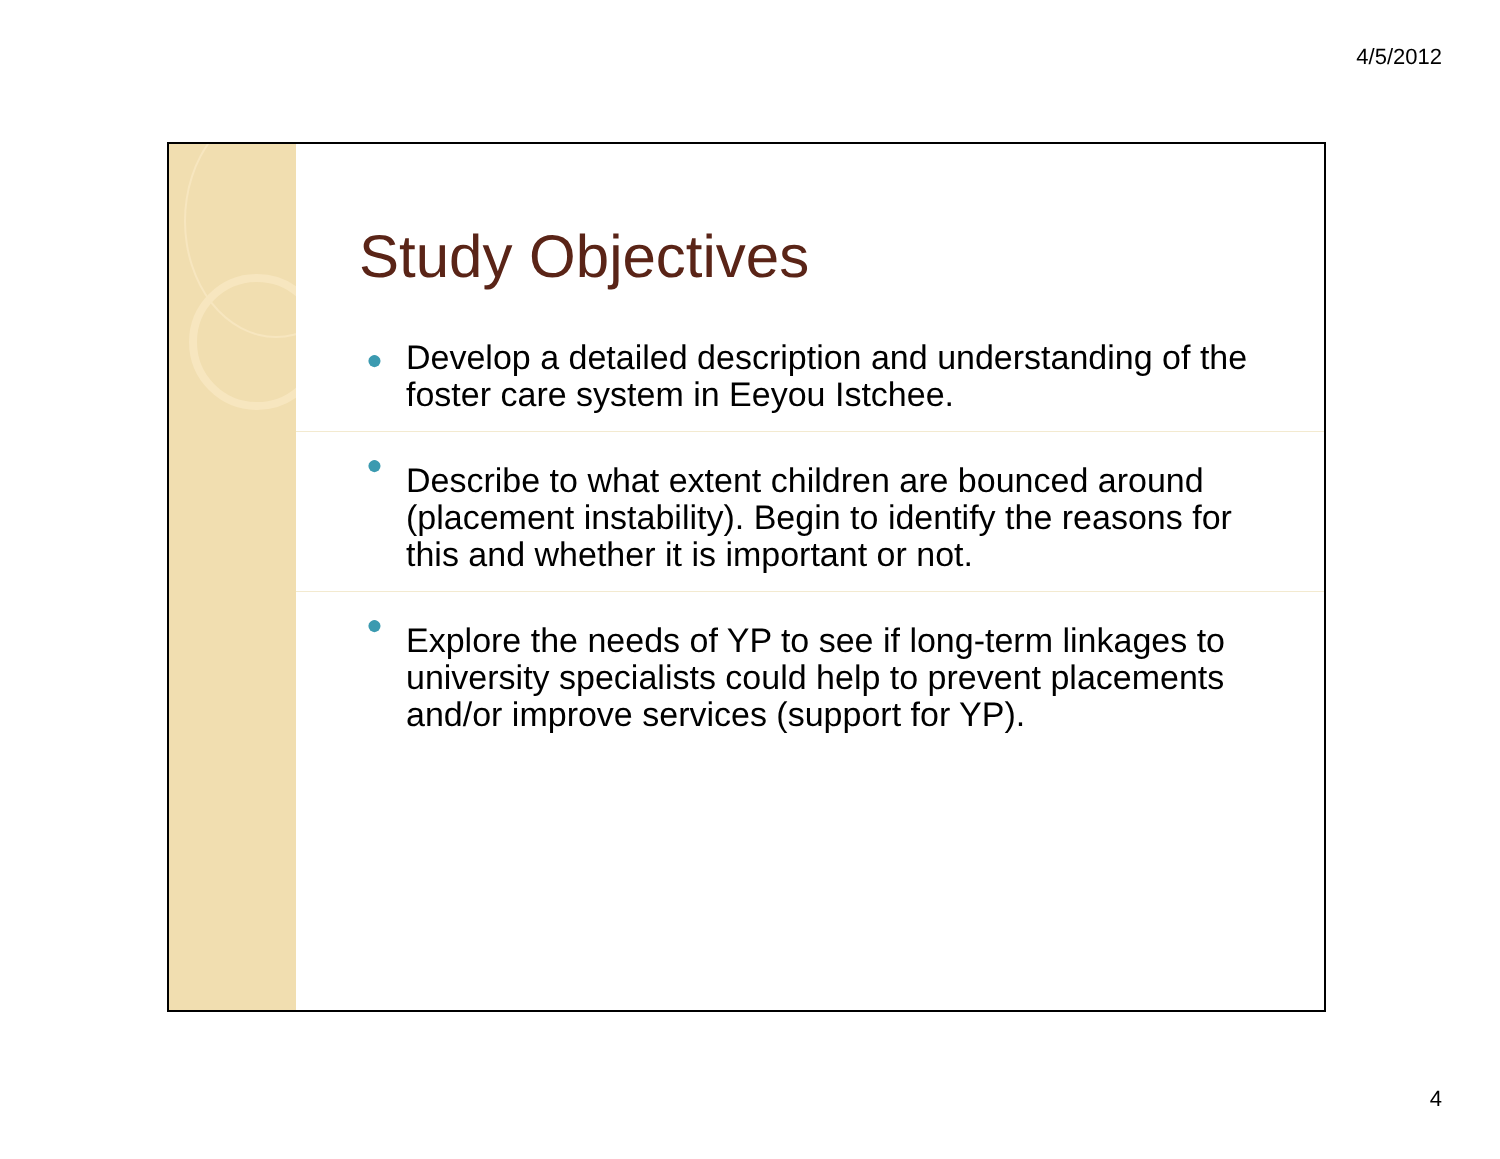4/5/2012
Study Objectives
● Develop a detailed description and understanding of the foster care system in Eeyou Istchee.
● Describe to what extent children are bounced around (placement instability). Begin to identify the reasons for this and whether it is important or not.
● Explore the needs of YP to see if long-term linkages to university specialists could help to prevent placements and/or improve services (support for YP).
4